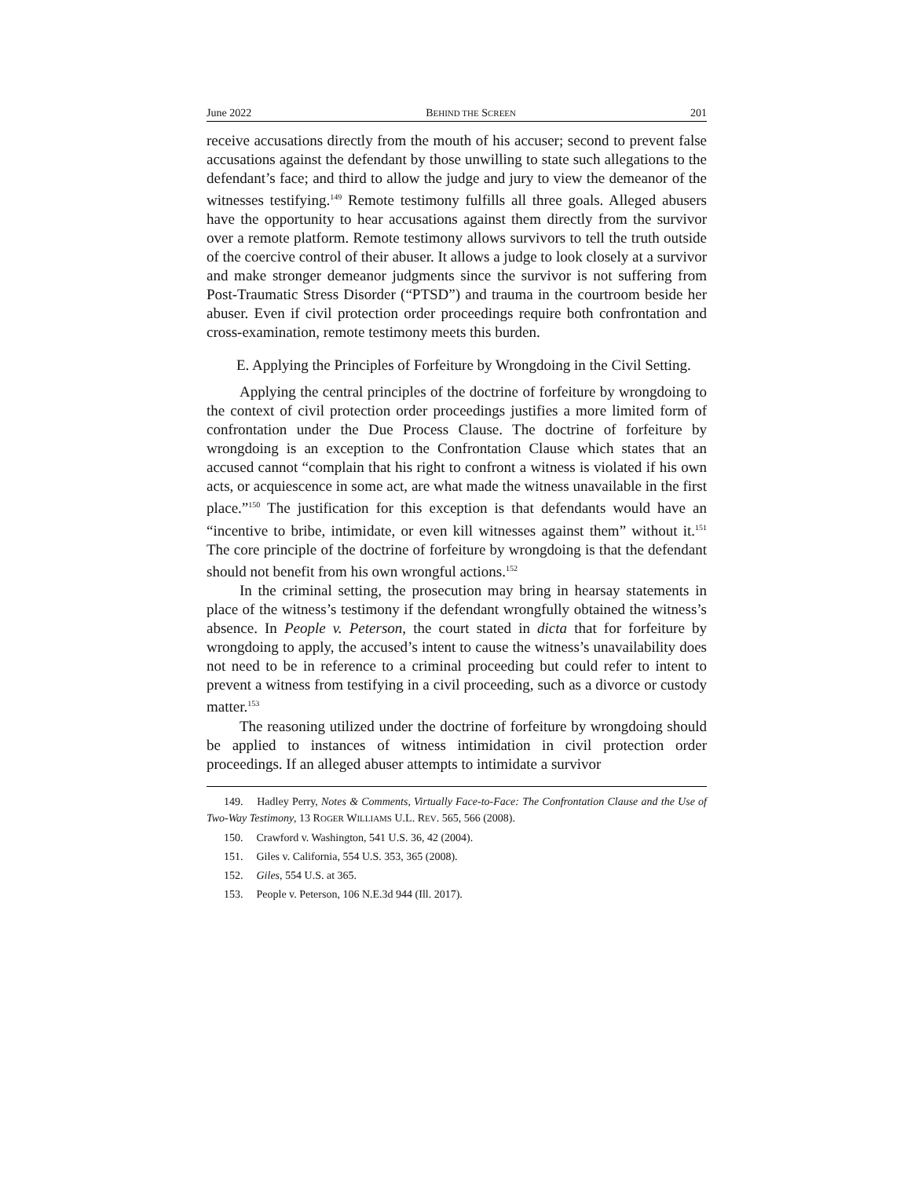June 2022 BEHIND THE SCREEN 201
receive accusations directly from the mouth of his accuser; second to prevent false accusations against the defendant by those unwilling to state such allegations to the defendant’s face; and third to allow the judge and jury to view the demeanor of the witnesses testifying.<sup>149</sup> Remote testimony fulfills all three goals. Alleged abusers have the opportunity to hear accusations against them directly from the survivor over a remote platform. Remote testimony allows survivors to tell the truth outside of the coercive control of their abuser. It allows a judge to look closely at a survivor and make stronger demeanor judgments since the survivor is not suffering from Post-Traumatic Stress Disorder (“PTSD”) and trauma in the courtroom beside her abuser. Even if civil protection order proceedings require both confrontation and cross-examination, remote testimony meets this burden.
E. Applying the Principles of Forfeiture by Wrongdoing in the Civil Setting.
Applying the central principles of the doctrine of forfeiture by wrongdoing to the context of civil protection order proceedings justifies a more limited form of confrontation under the Due Process Clause. The doctrine of forfeiture by wrongdoing is an exception to the Confrontation Clause which states that an accused cannot “complain that his right to confront a witness is violated if his own acts, or acquiescence in some act, are what made the witness unavailable in the first place.”<sup>150</sup> The justification for this exception is that defendants would have an “incentive to bribe, intimidate, or even kill witnesses against them” without it.<sup>151</sup> The core principle of the doctrine of forfeiture by wrongdoing is that the defendant should not benefit from his own wrongful actions.<sup>152</sup>
In the criminal setting, the prosecution may bring in hearsay statements in place of the witness’s testimony if the defendant wrongfully obtained the witness’s absence. In People v. Peterson, the court stated in dicta that for forfeiture by wrongdoing to apply, the accused’s intent to cause the witness’s unavailability does not need to be in reference to a criminal proceeding but could refer to intent to prevent a witness from testifying in a civil proceeding, such as a divorce or custody matter.<sup>153</sup>
The reasoning utilized under the doctrine of forfeiture by wrongdoing should be applied to instances of witness intimidation in civil protection order proceedings. If an alleged abuser attempts to intimidate a survivor
149. Hadley Perry, Notes & Comments, Virtually Face-to-Face: The Confrontation Clause and the Use of Two-Way Testimony, 13 ROGER WILLIAMS U.L. REV. 565, 566 (2008).
150. Crawford v. Washington, 541 U.S. 36, 42 (2004).
151. Giles v. California, 554 U.S. 353, 365 (2008).
152. Giles, 554 U.S. at 365.
153. People v. Peterson, 106 N.E.3d 944 (Ill. 2017).